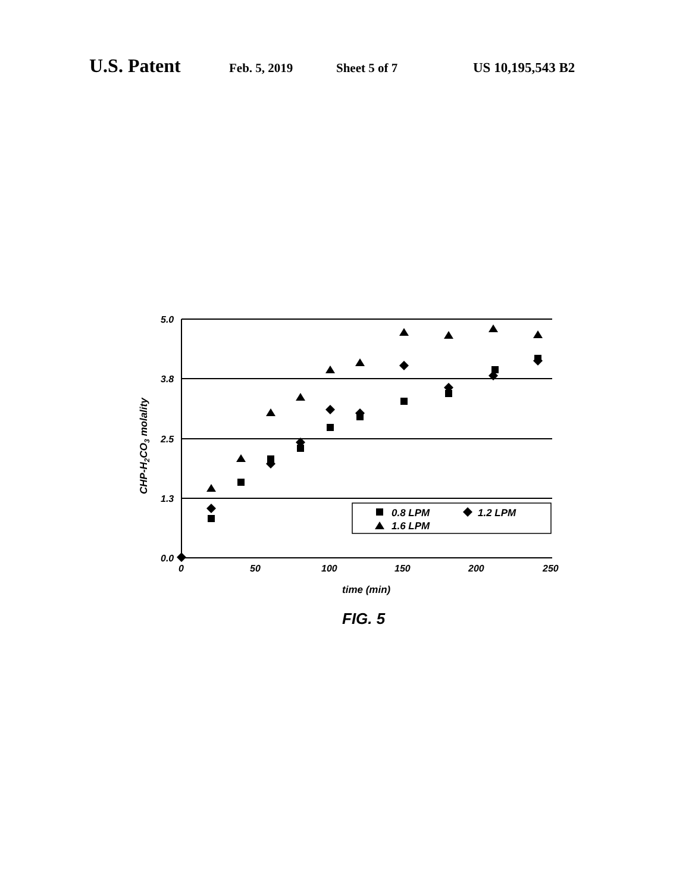U.S. Patent Feb. 5, 2019 Sheet 5 of 7 US 10,195,543 B2
5.0
3.8
2.5
1.3
0.0
0
50
100
150
200
250
time (min)
CHP-H2CO3 molality
FIG. 5
0.8 LPM
1.2 LPM
1.6 LPM